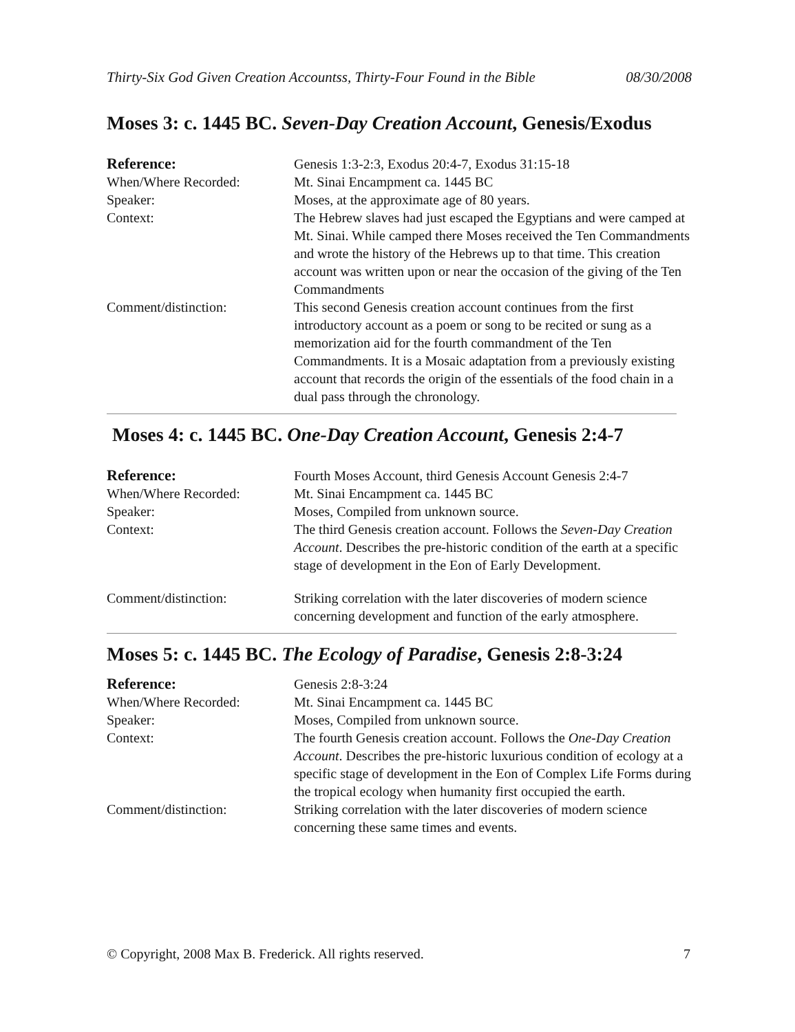Thirty-Six God Given Creation Accountss, Thirty-Four Found in the Bible 08/30/2008
Moses 3: c. 1445 BC. Seven-Day Creation Account, Genesis/Exodus
| Reference: | Genesis 1:3-2:3, Exodus 20:4-7, Exodus 31:15-18 |
| When/Where Recorded: | Mt. Sinai Encampment ca. 1445 BC |
| Speaker: | Moses, at the approximate age of 80 years. |
| Context: | The Hebrew slaves had just escaped the Egyptians and were camped at Mt. Sinai. While camped there Moses received the Ten Commandments and wrote the history of the Hebrews up to that time. This creation account was written upon or near the occasion of the giving of the Ten Commandments |
| Comment/distinction: | This second Genesis creation account continues from the first introductory account as a poem or song to be recited or sung as a memorization aid for the fourth commandment of the Ten Commandments. It is a Mosaic adaptation from a previously existing account that records the origin of the essentials of the food chain in a dual pass through the chronology. |
Moses 4: c. 1445 BC. One-Day Creation Account, Genesis 2:4-7
| Reference: | Fourth Moses Account, third Genesis Account Genesis 2:4-7 |
| When/Where Recorded: | Mt. Sinai Encampment ca. 1445 BC |
| Speaker: | Moses, Compiled from unknown source. |
| Context: | The third Genesis creation account. Follows the Seven-Day Creation Account . Describes the pre-historic condition of the earth at a specific stage of development in the Eon of Early Development. |
| Comment/distinction: | Striking correlation with the later discoveries of modern science concerning development and function of the early atmosphere. |
Moses 5: c. 1445 BC. The Ecology of Paradise, Genesis 2:8-3:24
| Reference: | Genesis 2:8-3:24 |
| When/Where Recorded: | Mt. Sinai Encampment ca. 1445 BC |
| Speaker: | Moses, Compiled from unknown source. |
| Context: | The fourth Genesis creation account. Follows the One-Day Creation Account . Describes the pre-historic luxurious condition of ecology at a specific stage of development in the Eon of Complex Life Forms during the tropical ecology when humanity first occupied the earth. |
| Comment/distinction: | Striking correlation with the later discoveries of modern science concerning these same times and events. |
© Copyright, 2008 Max B. Frederick. All rights reserved. 7